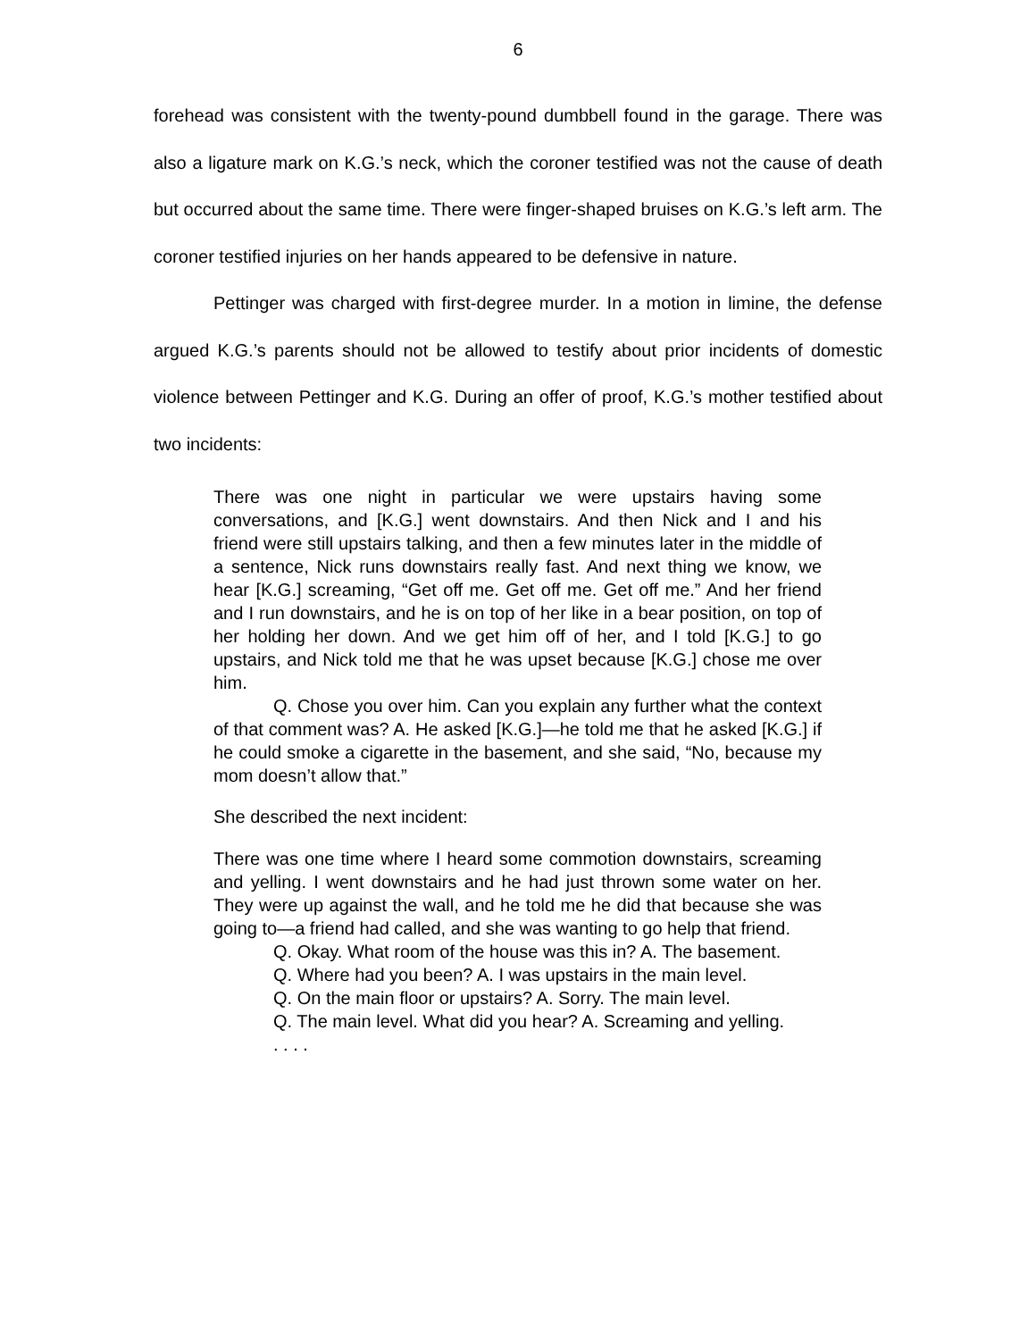6
forehead was consistent with the twenty-pound dumbbell found in the garage. There was also a ligature mark on K.G.’s neck, which the coroner testified was not the cause of death but occurred about the same time. There were finger-shaped bruises on K.G.’s left arm. The coroner testified injuries on her hands appeared to be defensive in nature.
Pettinger was charged with first-degree murder. In a motion in limine, the defense argued K.G.’s parents should not be allowed to testify about prior incidents of domestic violence between Pettinger and K.G. During an offer of proof, K.G.’s mother testified about two incidents:
There was one night in particular we were upstairs having some conversations, and [K.G.] went downstairs. And then Nick and I and his friend were still upstairs talking, and then a few minutes later in the middle of a sentence, Nick runs downstairs really fast. And next thing we know, we hear [K.G.] screaming, “Get off me. Get off me. Get off me.” And her friend and I run downstairs, and he is on top of her like in a bear position, on top of her holding her down. And we get him off of her, and I told [K.G.] to go upstairs, and Nick told me that he was upset because [K.G.] chose me over him.
Q. Chose you over him. Can you explain any further what the context of that comment was? A. He asked [K.G.]—he told me that he asked [K.G.] if he could smoke a cigarette in the basement, and she said, “No, because my mom doesn’t allow that.”
She described the next incident:
There was one time where I heard some commotion downstairs, screaming and yelling. I went downstairs and he had just thrown some water on her. They were up against the wall, and he told me he did that because she was going to—a friend had called, and she was wanting to go help that friend.
Q. Okay. What room of the house was this in? A. The basement.
Q. Where had you been? A. I was upstairs in the main level.
Q. On the main floor or upstairs? A. Sorry. The main level.
Q. The main level. What did you hear? A. Screaming and yelling.
. . . .